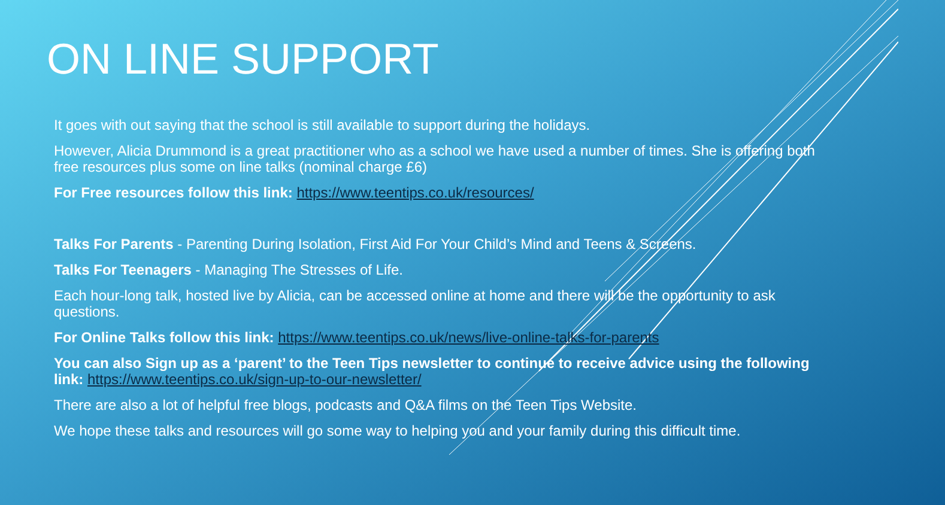ON LINE SUPPORT
It goes with out saying that the school is still available to support during the holidays.
However, Alicia Drummond is a great practitioner who as a school we have used a number of times. She is offering both free resources plus some on line talks (nominal charge £6)
For Free resources follow this link: https://www.teentips.co.uk/resources/
Talks For Parents - Parenting During Isolation, First Aid For Your Child’s Mind and Teens & Screens.
Talks For Teenagers - Managing The Stresses of Life.
Each hour-long talk, hosted live by Alicia, can be accessed online at home and there will be the opportunity to ask questions.
For Online Talks follow this link: https://www.teentips.co.uk/news/live-online-talks-for-parents
You can also Sign up as a ‘parent’ to the Teen Tips newsletter to continue to receive advice using the following link: https://www.teentips.co.uk/sign-up-to-our-newsletter/
There are also a lot of helpful free blogs, podcasts and Q&A films on the Teen Tips Website.
We hope these talks and resources will go some way to helping you and your family during this difficult time.